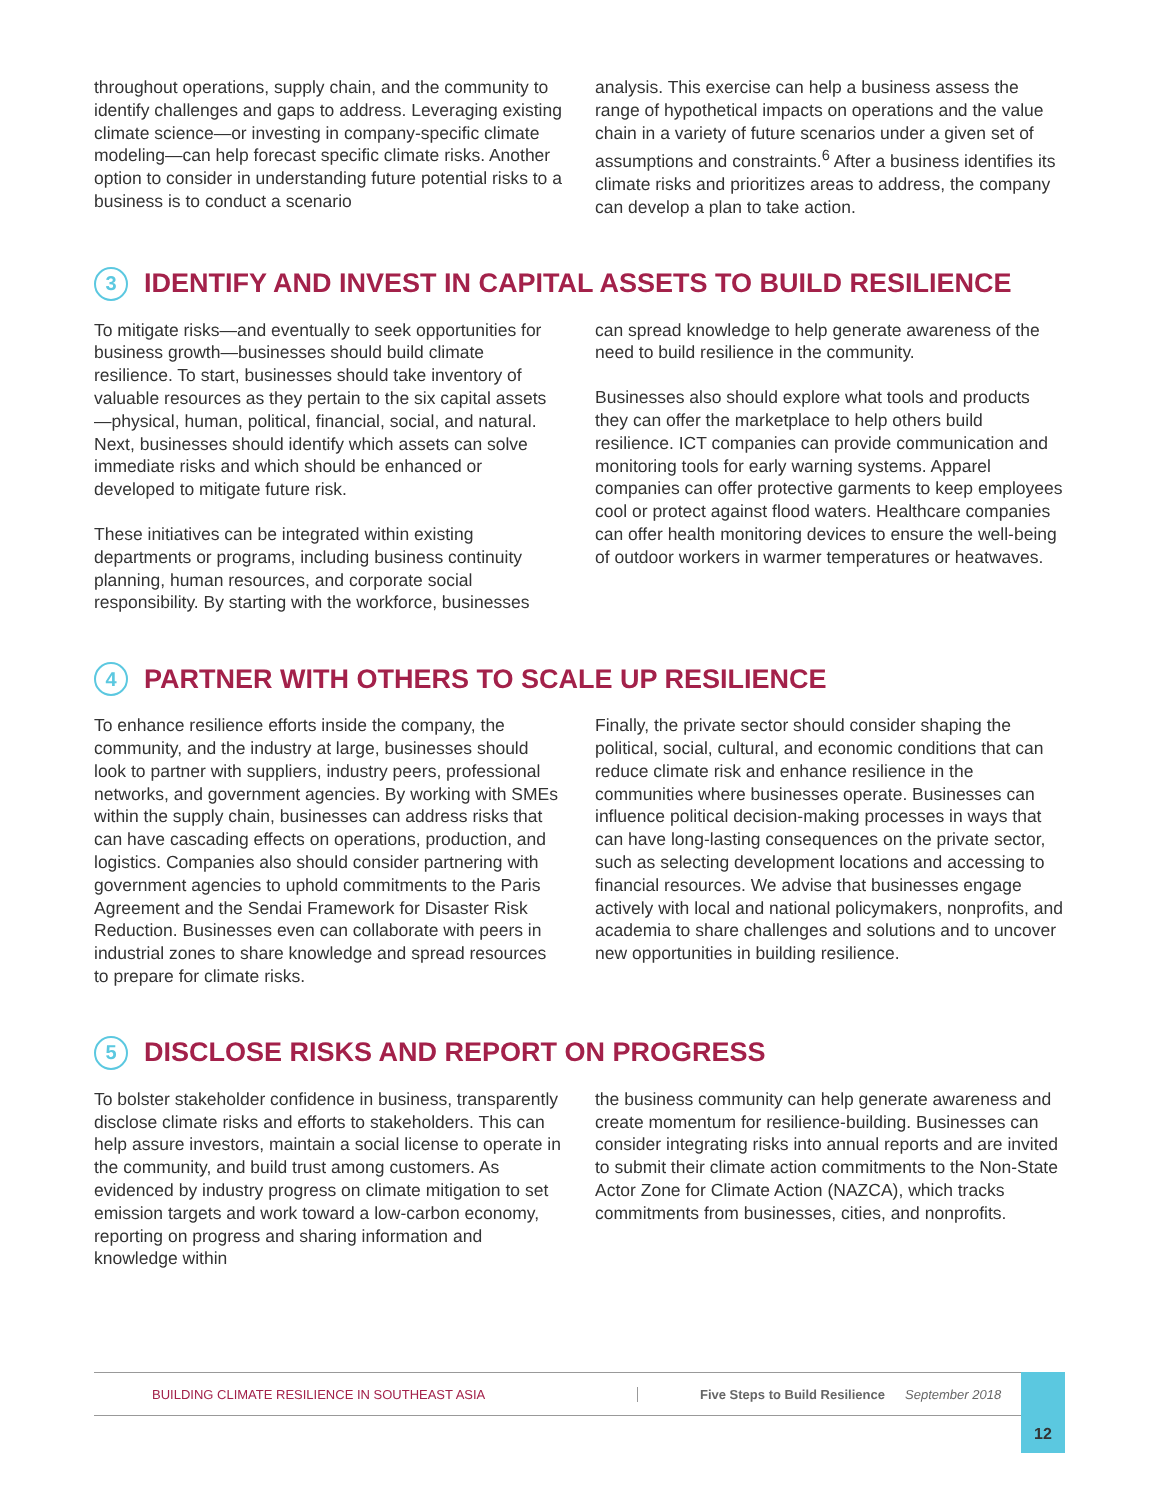throughout operations, supply chain, and the community to identify challenges and gaps to address. Leveraging existing climate science—or investing in company-specific climate modeling—can help forecast specific climate risks. Another option to consider in understanding future potential risks to a business is to conduct a scenario
analysis. This exercise can help a business assess the range of hypothetical impacts on operations and the value chain in a variety of future scenarios under a given set of assumptions and constraints.<sup>6</sup> After a business identifies its climate risks and prioritizes areas to address, the company can develop a plan to take action.
3 IDENTIFY AND INVEST IN CAPITAL ASSETS TO BUILD RESILIENCE
To mitigate risks—and eventually to seek opportunities for business growth—businesses should build climate resilience. To start, businesses should take inventory of valuable resources as they pertain to the six capital assets—physical, human, political, financial, social, and natural. Next, businesses should identify which assets can solve immediate risks and which should be enhanced or developed to mitigate future risk.
These initiatives can be integrated within existing departments or programs, including business continuity planning, human resources, and corporate social responsibility. By starting with the workforce, businesses
can spread knowledge to help generate awareness of the need to build resilience in the community.
Businesses also should explore what tools and products they can offer the marketplace to help others build resilience. ICT companies can provide communication and monitoring tools for early warning systems. Apparel companies can offer protective garments to keep employees cool or protect against flood waters. Healthcare companies can offer health monitoring devices to ensure the well-being of outdoor workers in warmer temperatures or heatwaves.
4 PARTNER WITH OTHERS TO SCALE UP RESILIENCE
To enhance resilience efforts inside the company, the community, and the industry at large, businesses should look to partner with suppliers, industry peers, professional networks, and government agencies. By working with SMEs within the supply chain, businesses can address risks that can have cascading effects on operations, production, and logistics. Companies also should consider partnering with government agencies to uphold commitments to the Paris Agreement and the Sendai Framework for Disaster Risk Reduction. Businesses even can collaborate with peers in industrial zones to share knowledge and spread resources to prepare for climate risks.
Finally, the private sector should consider shaping the political, social, cultural, and economic conditions that can reduce climate risk and enhance resilience in the communities where businesses operate. Businesses can influence political decision-making processes in ways that can have long-lasting consequences on the private sector, such as selecting development locations and accessing to financial resources. We advise that businesses engage actively with local and national policymakers, nonprofits, and academia to share challenges and solutions and to uncover new opportunities in building resilience.
5 DISCLOSE RISKS AND REPORT ON PROGRESS
To bolster stakeholder confidence in business, transparently disclose climate risks and efforts to stakeholders. This can help assure investors, maintain a social license to operate in the community, and build trust among customers. As evidenced by industry progress on climate mitigation to set emission targets and work toward a low-carbon economy, reporting on progress and sharing information and knowledge within
the business community can help generate awareness and create momentum for resilience-building. Businesses can consider integrating risks into annual reports and are invited to submit their climate action commitments to the Non-State Actor Zone for Climate Action (NAZCA), which tracks commitments from businesses, cities, and nonprofits.
BUILDING CLIMATE RESILIENCE IN SOUTHEAST ASIA Five Steps to Build Resilience September 2018 12